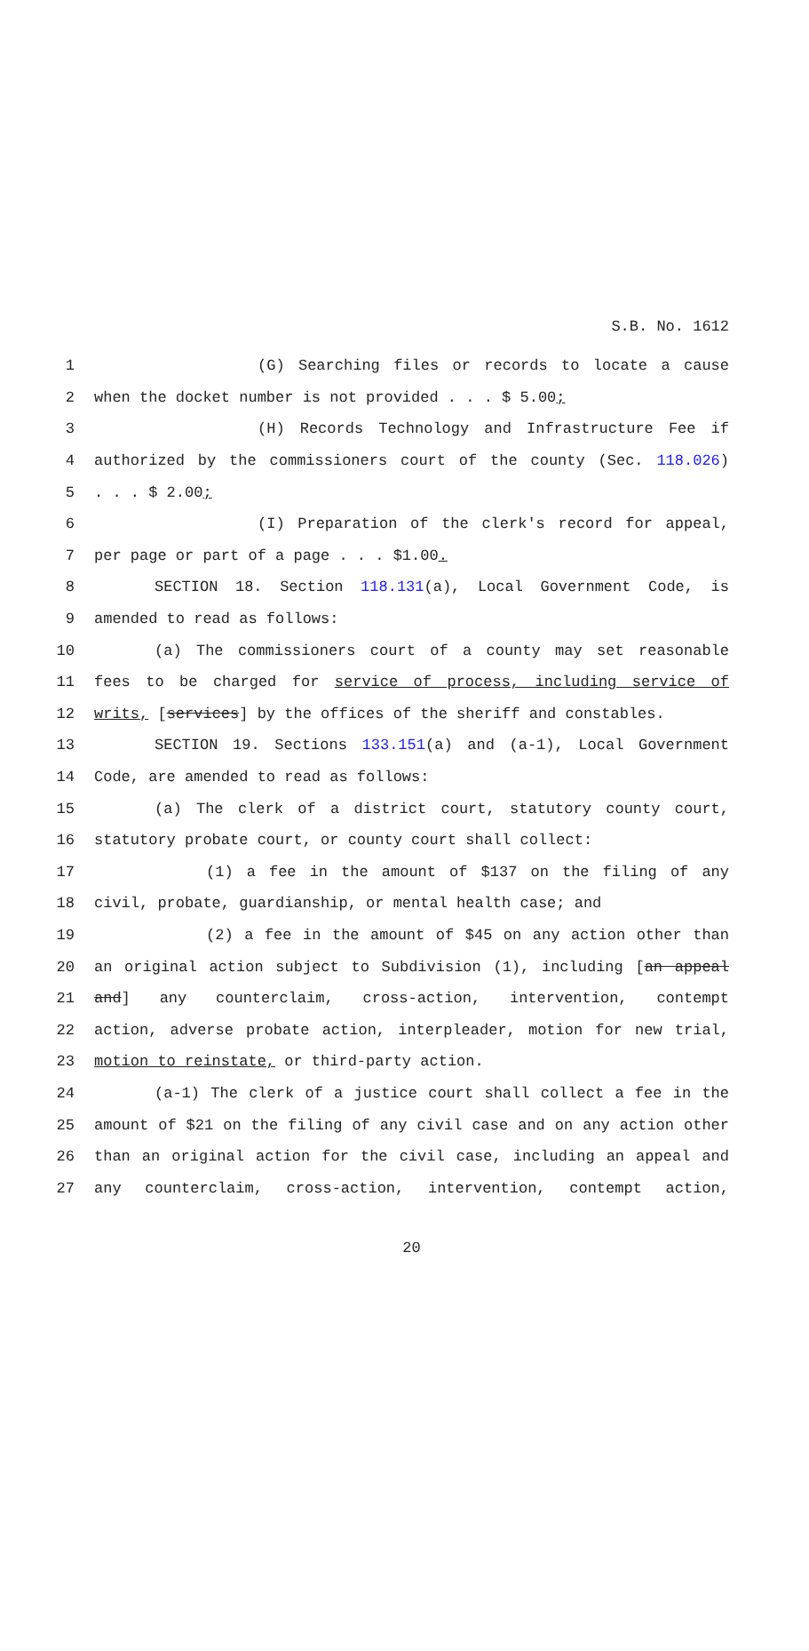S.B. No. 1612
1 (G) Searching files or records to locate a cause
2 when the docket number is not provided . . . $ 5.00;
3 (H) Records Technology and Infrastructure Fee if
4 authorized by the commissioners court of the county (Sec. 118.026)
5. . . $ 2.00;
6 (I) Preparation of the clerk's record for appeal,
7 per page or part of a page . . . $1.00.
8 SECTION 18. Section 118.131(a), Local Government Code, is
9 amended to read as follows:
10 (a) The commissioners court of a county may set reasonable
11 fees to be charged for service of process, including service of
12 writs, [services] by the offices of the sheriff and constables.
13 SECTION 19. Sections 133.151(a) and (a-1), Local Government
14 Code, are amended to read as follows:
15 (a) The clerk of a district court, statutory county court,
16 statutory probate court, or county court shall collect:
17 (1) a fee in the amount of $137 on the filing of any
18 civil, probate, guardianship, or mental health case; and
19 (2) a fee in the amount of $45 on any action other than
20 an original action subject to Subdivision (1), including [an appeal
21 and] any counterclaim, cross-action, intervention, contempt
22 action, adverse probate action, interpleader, motion for new trial,
23 motion to reinstate, or third-party action.
24 (a-1) The clerk of a justice court shall collect a fee in the
25 amount of $21 on the filing of any civil case and on any action other
26 than an original action for the civil case, including an appeal and
27 any counterclaim, cross-action, intervention, contempt action,
20